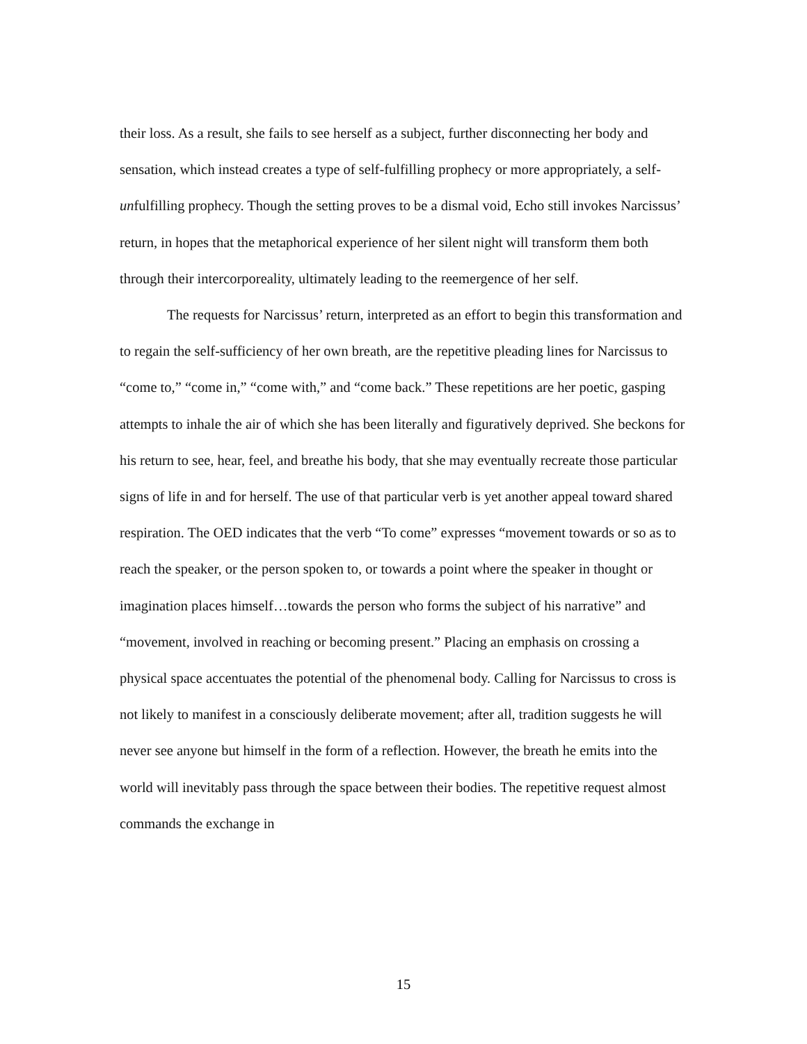their loss. As a result, she fails to see herself as a subject, further disconnecting her body and sensation, which instead creates a type of self-fulfilling prophecy or more appropriately, a self-unfulfilling prophecy. Though the setting proves to be a dismal void, Echo still invokes Narcissus’ return, in hopes that the metaphorical experience of her silent night will transform them both through their intercorporeality, ultimately leading to the reemergence of her self.
The requests for Narcissus’ return, interpreted as an effort to begin this transformation and to regain the self-sufficiency of her own breath, are the repetitive pleading lines for Narcissus to “come to,” “come in,” “come with,” and “come back.” These repetitions are her poetic, gasping attempts to inhale the air of which she has been literally and figuratively deprived. She beckons for his return to see, hear, feel, and breathe his body, that she may eventually recreate those particular signs of life in and for herself. The use of that particular verb is yet another appeal toward shared respiration. The OED indicates that the verb “To come” expresses “movement towards or so as to reach the speaker, or the person spoken to, or towards a point where the speaker in thought or imagination places himself…towards the person who forms the subject of his narrative” and “movement, involved in reaching or becoming present.” Placing an emphasis on crossing a physical space accentuates the potential of the phenomenal body. Calling for Narcissus to cross is not likely to manifest in a consciously deliberate movement; after all, tradition suggests he will never see anyone but himself in the form of a reflection. However, the breath he emits into the world will inevitably pass through the space between their bodies. The repetitive request almost commands the exchange in
15